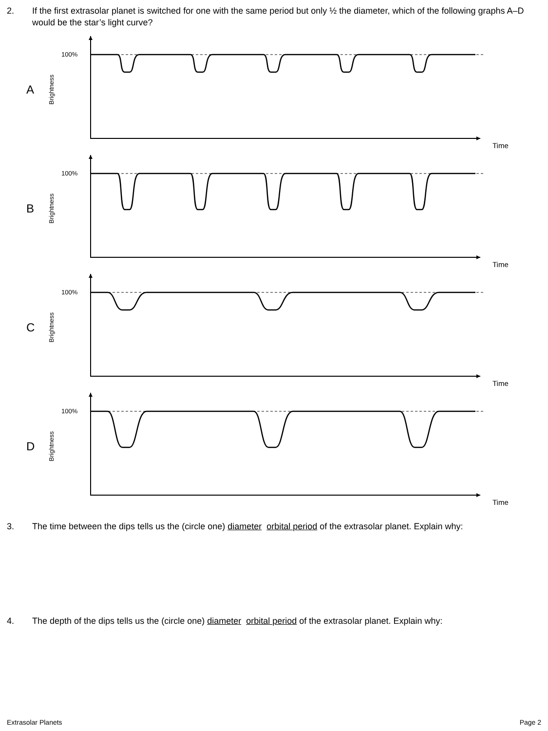2. If the first extrasolar planet is switched for one with the same period but only ½ the diameter, which of the following graphs A–D would be the star’s light curve?
A
Brightness
100%
Time
B
Brightness
100%
Time
C
Brightness
100%
Time
D
Brightness
100%
Time
3. The time between the dips tells us the (circle one) diameter orbital period of the extrasolar planet. Explain why:
4. The depth of the dips tells us the (circle one) diameter orbital period of the extrasolar planet. Explain why:
Extrasolar Planets Page 2